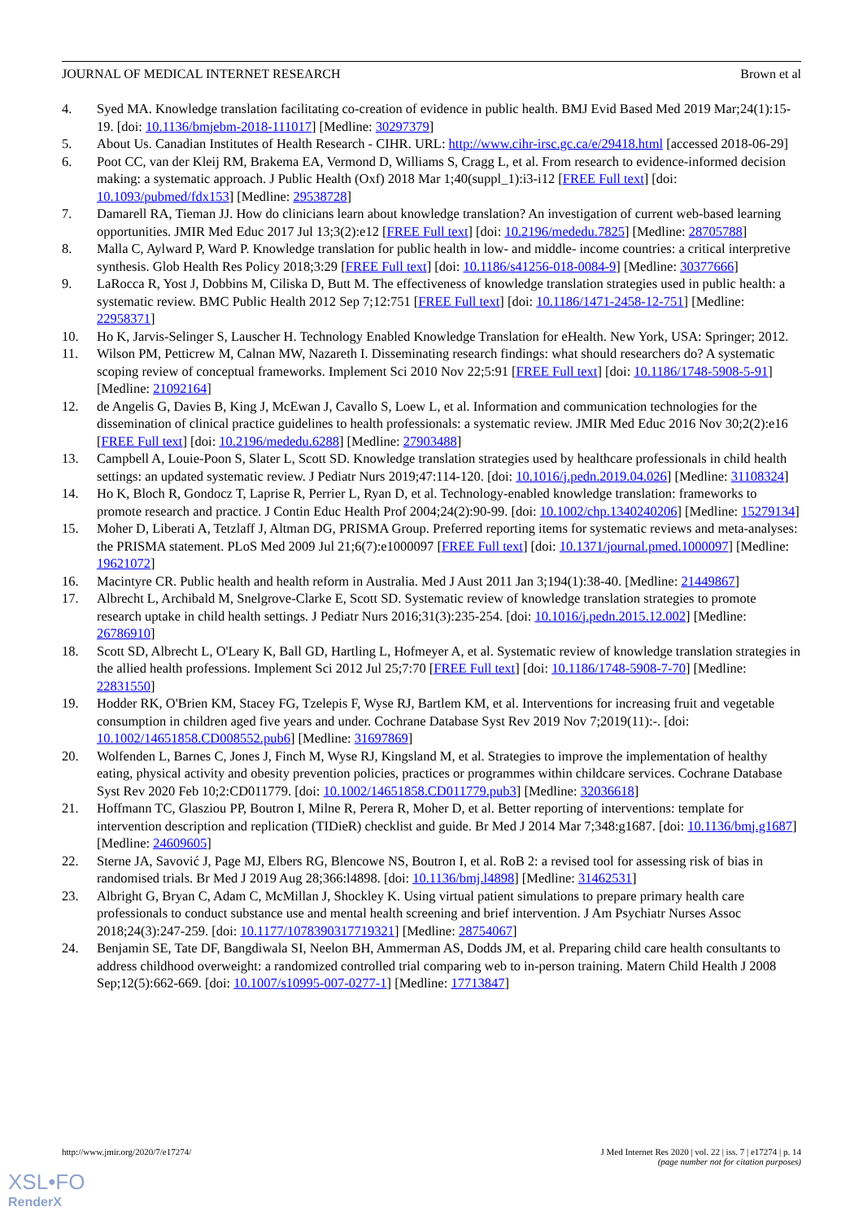JOURNAL OF MEDICAL INTERNET RESEARCH Brown et al
4. Syed MA. Knowledge translation facilitating co-creation of evidence in public health. BMJ Evid Based Med 2019 Mar;24(1):15-19. [doi: 10.1136/bmjebm-2018-111017] [Medline: 30297379]
5. About Us. Canadian Institutes of Health Research - CIHR. URL: http://www.cihr-irsc.gc.ca/e/29418.html [accessed 2018-06-29]
6. Poot CC, van der Kleij RM, Brakema EA, Vermond D, Williams S, Cragg L, et al. From research to evidence-informed decision making: a systematic approach. J Public Health (Oxf) 2018 Mar 1;40(suppl_1):i3-i12 [FREE Full text] [doi: 10.1093/pubmed/fdx153] [Medline: 29538728]
7. Damarell RA, Tieman JJ. How do clinicians learn about knowledge translation? An investigation of current web-based learning opportunities. JMIR Med Educ 2017 Jul 13;3(2):e12 [FREE Full text] [doi: 10.2196/mededu.7825] [Medline: 28705788]
8. Malla C, Aylward P, Ward P. Knowledge translation for public health in low- and middle- income countries: a critical interpretive synthesis. Glob Health Res Policy 2018;3:29 [FREE Full text] [doi: 10.1186/s41256-018-0084-9] [Medline: 30377666]
9. LaRocca R, Yost J, Dobbins M, Ciliska D, Butt M. The effectiveness of knowledge translation strategies used in public health: a systematic review. BMC Public Health 2012 Sep 7;12:751 [FREE Full text] [doi: 10.1186/1471-2458-12-751] [Medline: 22958371]
10. Ho K, Jarvis-Selinger S, Lauscher H. Technology Enabled Knowledge Translation for eHealth. New York, USA: Springer; 2012.
11. Wilson PM, Petticrew M, Calnan MW, Nazareth I. Disseminating research findings: what should researchers do? A systematic scoping review of conceptual frameworks. Implement Sci 2010 Nov 22;5:91 [FREE Full text] [doi: 10.1186/1748-5908-5-91] [Medline: 21092164]
12. de Angelis G, Davies B, King J, McEwan J, Cavallo S, Loew L, et al. Information and communication technologies for the dissemination of clinical practice guidelines to health professionals: a systematic review. JMIR Med Educ 2016 Nov 30;2(2):e16 [FREE Full text] [doi: 10.2196/mededu.6288] [Medline: 27903488]
13. Campbell A, Louie-Poon S, Slater L, Scott SD. Knowledge translation strategies used by healthcare professionals in child health settings: an updated systematic review. J Pediatr Nurs 2019;47:114-120. [doi: 10.1016/j.pedn.2019.04.026] [Medline: 31108324]
14. Ho K, Bloch R, Gondocz T, Laprise R, Perrier L, Ryan D, et al. Technology-enabled knowledge translation: frameworks to promote research and practice. J Contin Educ Health Prof 2004;24(2):90-99. [doi: 10.1002/chp.1340240206] [Medline: 15279134]
15. Moher D, Liberati A, Tetzlaff J, Altman DG, PRISMA Group. Preferred reporting items for systematic reviews and meta-analyses: the PRISMA statement. PLoS Med 2009 Jul 21;6(7):e1000097 [FREE Full text] [doi: 10.1371/journal.pmed.1000097] [Medline: 19621072]
16. Macintyre CR. Public health and health reform in Australia. Med J Aust 2011 Jan 3;194(1):38-40. [Medline: 21449867]
17. Albrecht L, Archibald M, Snelgrove-Clarke E, Scott SD. Systematic review of knowledge translation strategies to promote research uptake in child health settings. J Pediatr Nurs 2016;31(3):235-254. [doi: 10.1016/j.pedn.2015.12.002] [Medline: 26786910]
18. Scott SD, Albrecht L, O'Leary K, Ball GD, Hartling L, Hofmeyer A, et al. Systematic review of knowledge translation strategies in the allied health professions. Implement Sci 2012 Jul 25;7:70 [FREE Full text] [doi: 10.1186/1748-5908-7-70] [Medline: 22831550]
19. Hodder RK, O'Brien KM, Stacey FG, Tzelepis F, Wyse RJ, Bartlem KM, et al. Interventions for increasing fruit and vegetable consumption in children aged five years and under. Cochrane Database Syst Rev 2019 Nov 7;2019(11):-. [doi: 10.1002/14651858.CD008552.pub6] [Medline: 31697869]
20. Wolfenden L, Barnes C, Jones J, Finch M, Wyse RJ, Kingsland M, et al. Strategies to improve the implementation of healthy eating, physical activity and obesity prevention policies, practices or programmes within childcare services. Cochrane Database Syst Rev 2020 Feb 10;2:CD011779. [doi: 10.1002/14651858.CD011779.pub3] [Medline: 32036618]
21. Hoffmann TC, Glasziou PP, Boutron I, Milne R, Perera R, Moher D, et al. Better reporting of interventions: template for intervention description and replication (TIDieR) checklist and guide. Br Med J 2014 Mar 7;348:g1687. [doi: 10.1136/bmj.g1687] [Medline: 24609605]
22. Sterne JA, Savović J, Page MJ, Elbers RG, Blencowe NS, Boutron I, et al. RoB 2: a revised tool for assessing risk of bias in randomised trials. Br Med J 2019 Aug 28;366:l4898. [doi: 10.1136/bmj.l4898] [Medline: 31462531]
23. Albright G, Bryan C, Adam C, McMillan J, Shockley K. Using virtual patient simulations to prepare primary health care professionals to conduct substance use and mental health screening and brief intervention. J Am Psychiatr Nurses Assoc 2018;24(3):247-259. [doi: 10.1177/1078390317719321] [Medline: 28754067]
24. Benjamin SE, Tate DF, Bangdiwala SI, Neelon BH, Ammerman AS, Dodds JM, et al. Preparing child care health consultants to address childhood overweight: a randomized controlled trial comparing web to in-person training. Matern Child Health J 2008 Sep;12(5):662-669. [doi: 10.1007/s10995-007-0277-1] [Medline: 17713847]
http://www.jmir.org/2020/7/e17274/ J Med Internet Res 2020 | vol. 22 | iss. 7 | e17274 | p. 14
(page number not for citation purposes)
XSL•FO
RenderX